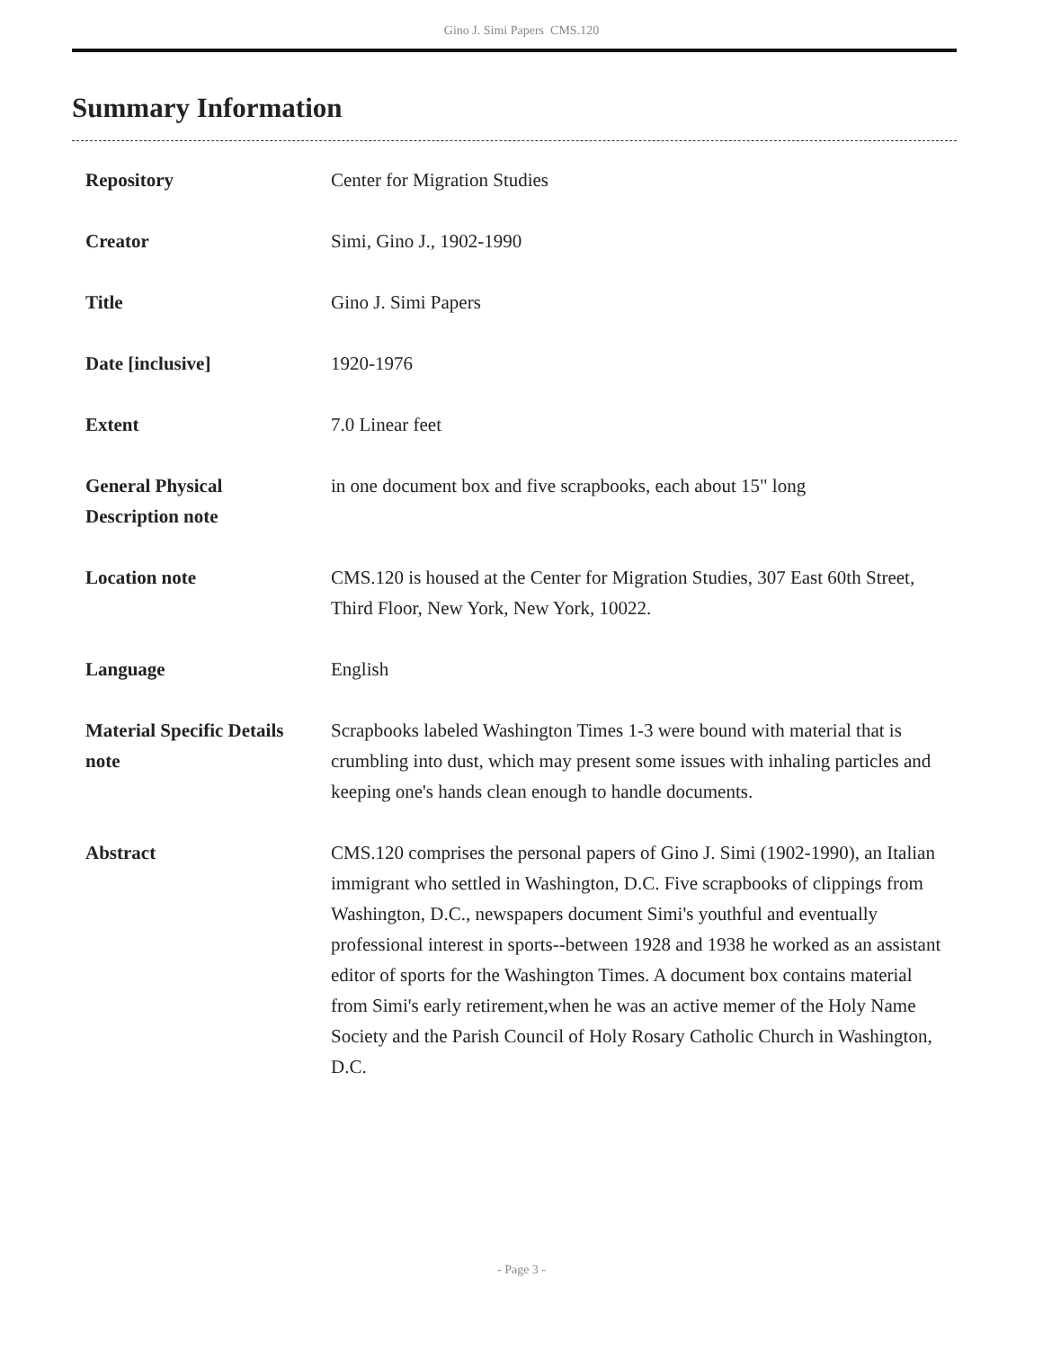Gino J. Simi Papers CMS.120
Summary Information
| Repository | Center for Migration Studies |
| Creator | Simi, Gino J., 1902-1990 |
| Title | Gino J. Simi Papers |
| Date [inclusive] | 1920-1976 |
| Extent | 7.0 Linear feet |
| General Physical Description note | in one document box and five scrapbooks, each about 15" long |
| Location note | CMS.120 is housed at the Center for Migration Studies, 307 East 60th Street, Third Floor, New York, New York, 10022. |
| Language | English |
| Material Specific Details note | Scrapbooks labeled Washington Times 1-3 were bound with material that is crumbling into dust, which may present some issues with inhaling particles and keeping one's hands clean enough to handle documents. |
| Abstract | CMS.120 comprises the personal papers of Gino J. Simi (1902-1990), an Italian immigrant who settled in Washington, D.C. Five scrapbooks of clippings from Washington, D.C., newspapers document Simi's youthful and eventually professional interest in sports--between 1928 and 1938 he worked as an assistant editor of sports for the Washington Times. A document box contains material from Simi's early retirement,when he was an active memer of the Holy Name Society and the Parish Council of Holy Rosary Catholic Church in Washington, D.C. |
- Page 3 -